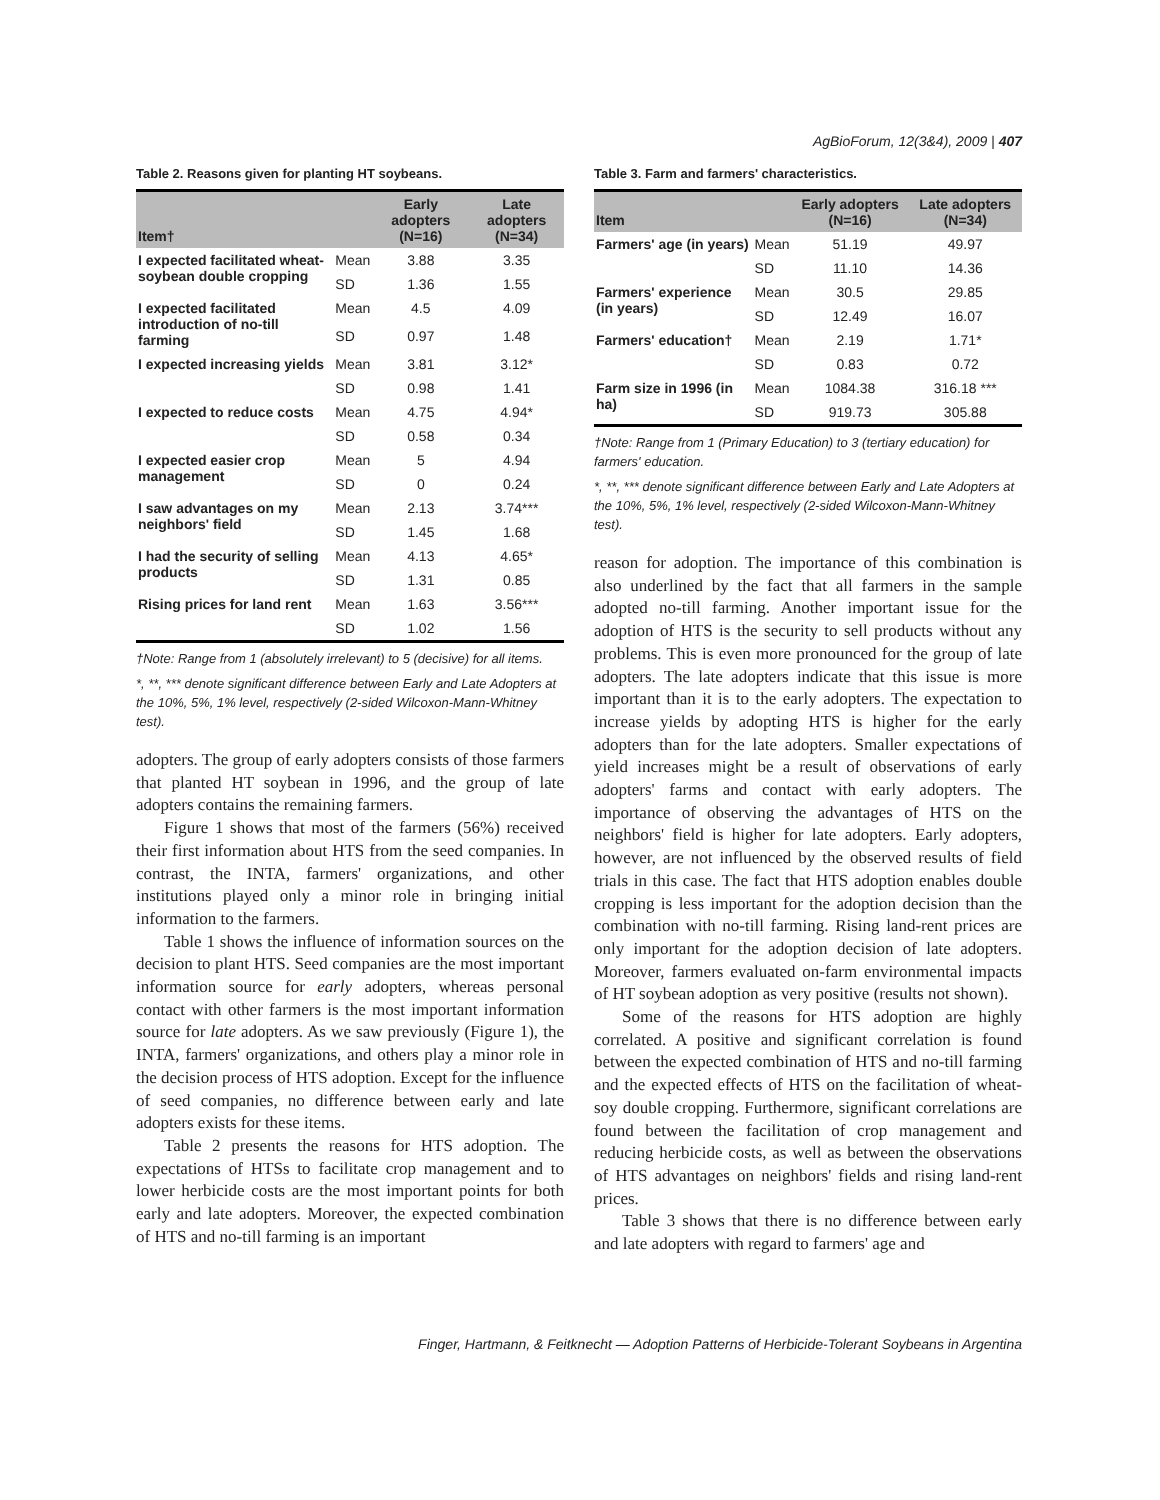AgBioForum, 12(3&4), 2009 | 407
Table 2. Reasons given for planting HT soybeans.
| Item† | | Early adopters (N=16) | Late adopters (N=34) |
| --- | --- | --- | --- |
| I expected facilitated wheat-soybean double cropping | Mean | 3.88 | 3.35 |
| | SD | 1.36 | 1.55 |
| I expected facilitated introduction of no-till farming | Mean | 4.5 | 4.09 |
| | SD | 0.97 | 1.48 |
| I expected increasing yields | Mean | 3.81 | 3.12* |
| | SD | 0.98 | 1.41 |
| I expected to reduce costs | Mean | 4.75 | 4.94* |
| | SD | 0.58 | 0.34 |
| I expected easier crop management | Mean | 5 | 4.94 |
| | SD | 0 | 0.24 |
| I saw advantages on my neighbors' field | Mean | 2.13 | 3.74*** |
| | SD | 1.45 | 1.68 |
| I had the security of selling products | Mean | 4.13 | 4.65* |
| | SD | 1.31 | 0.85 |
| Rising prices for land rent | Mean | 1.63 | 3.56*** |
| | SD | 1.02 | 1.56 |
†Note: Range from 1 (absolutely irrelevant) to 5 (decisive) for all items.
*, **, *** denote significant difference between Early and Late Adopters at the 10%, 5%, 1% level, respectively (2-sided Wilcoxon-Mann-Whitney test).
adopters. The group of early adopters consists of those farmers that planted HT soybean in 1996, and the group of late adopters contains the remaining farmers.
Figure 1 shows that most of the farmers (56%) received their first information about HTS from the seed companies. In contrast, the INTA, farmers' organizations, and other institutions played only a minor role in bringing initial information to the farmers.
Table 1 shows the influence of information sources on the decision to plant HTS. Seed companies are the most important information source for early adopters, whereas personal contact with other farmers is the most important information source for late adopters. As we saw previously (Figure 1), the INTA, farmers' organizations, and others play a minor role in the decision process of HTS adoption. Except for the influence of seed companies, no difference between early and late adopters exists for these items.
Table 2 presents the reasons for HTS adoption. The expectations of HTSs to facilitate crop management and to lower herbicide costs are the most important points for both early and late adopters. Moreover, the expected combination of HTS and no-till farming is an important
Table 3. Farm and farmers' characteristics.
| Item | | Early adopters (N=16) | Late adopters (N=34) |
| --- | --- | --- | --- |
| Farmers' age (in years) | Mean | 51.19 | 49.97 |
| | SD | 11.10 | 14.36 |
| Farmers' experience (in years) | Mean | 30.5 | 29.85 |
| | SD | 12.49 | 16.07 |
| Farmers' education† | Mean | 2.19 | 1.71* |
| | SD | 0.83 | 0.72 |
| Farm size in 1996 (in ha) | Mean | 1084.38 | 316.18 *** |
| | SD | 919.73 | 305.88 |
†Note: Range from 1 (Primary Education) to 3 (tertiary education) for farmers' education.
*, **, *** denote significant difference between Early and Late Adopters at the 10%, 5%, 1% level, respectively (2-sided Wilcoxon-Mann-Whitney test).
reason for adoption. The importance of this combination is also underlined by the fact that all farmers in the sample adopted no-till farming. Another important issue for the adoption of HTS is the security to sell products without any problems. This is even more pronounced for the group of late adopters. The late adopters indicate that this issue is more important than it is to the early adopters. The expectation to increase yields by adopting HTS is higher for the early adopters than for the late adopters. Smaller expectations of yield increases might be a result of observations of early adopters' farms and contact with early adopters. The importance of observing the advantages of HTS on the neighbors' field is higher for late adopters. Early adopters, however, are not influenced by the observed results of field trials in this case. The fact that HTS adoption enables double cropping is less important for the adoption decision than the combination with no-till farming. Rising land-rent prices are only important for the adoption decision of late adopters. Moreover, farmers evaluated on-farm environmental impacts of HT soybean adoption as very positive (results not shown).
Some of the reasons for HTS adoption are highly correlated. A positive and significant correlation is found between the expected combination of HTS and no-till farming and the expected effects of HTS on the facilitation of wheat-soy double cropping. Furthermore, significant correlations are found between the facilitation of crop management and reducing herbicide costs, as well as between the observations of HTS advantages on neighbors' fields and rising land-rent prices.
Table 3 shows that there is no difference between early and late adopters with regard to farmers' age and
Finger, Hartmann, & Feitknecht — Adoption Patterns of Herbicide-Tolerant Soybeans in Argentina